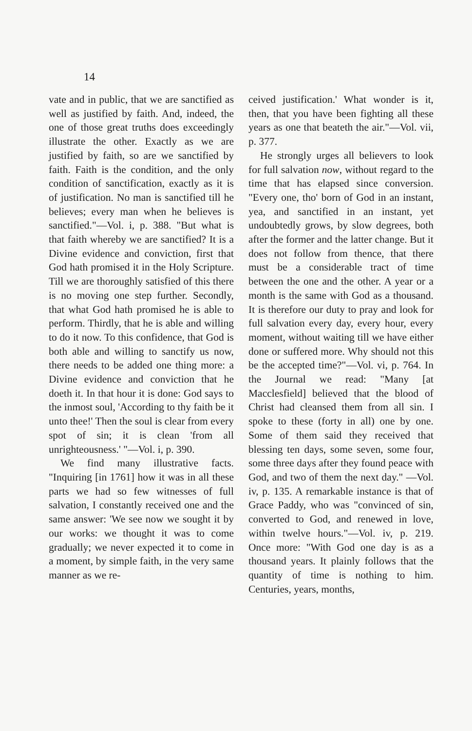14
vate and in public, that we are sanctified as well as justified by faith. And, indeed, the one of those great truths does exceedingly illustrate the other. Exactly as we are justified by faith, so are we sanctified by faith. Faith is the condition, and the only condition of sanctification, exactly as it is of justification. No man is sanctified till he believes; every man when he believes is sanctified."—Vol. i, p. 388. "But what is that faith whereby we are sanctified? It is a Divine evidence and conviction, first that God hath promised it in the Holy Scripture. Till we are thoroughly satisfied of this there is no moving one step further. Secondly, that what God hath promised he is able to perform. Thirdly, that he is able and willing to do it now. To this confidence, that God is both able and willing to sanctify us now, there needs to be added one thing more: a Divine evidence and conviction that he doeth it. In that hour it is done: God says to the inmost soul, 'According to thy faith be it unto thee!' Then the soul is clear from every spot of sin; it is clean 'from all unrighteousness.' "—Vol. i, p. 390.
We find many illustrative facts. "Inquiring [in 1761] how it was in all these parts we had so few witnesses of full salvation, I constantly received one and the same answer: 'We see now we sought it by our works: we thought it was to come gradually; we never expected it to come in a moment, by simple faith, in the very same manner as we re-
ceived justification.' What wonder is it, then, that you have been fighting all these years as one that beateth the air."—Vol. vii, p. 377.
He strongly urges all believers to look for full salvation now, without regard to the time that has elapsed since conversion. "Every one, tho' born of God in an instant, yea, and sanctified in an instant, yet undoubtedly grows, by slow degrees, both after the former and the latter change. But it does not follow from thence, that there must be a considerable tract of time between the one and the other. A year or a month is the same with God as a thousand. It is therefore our duty to pray and look for full salvation every day, every hour, every moment, without waiting till we have either done or suffered more. Why should not this be the accepted time?"—Vol. vi, p. 764. In the Journal we read: "Many [at Macclesfield] believed that the blood of Christ had cleansed them from all sin. I spoke to these (forty in all) one by one. Some of them said they received that blessing ten days, some seven, some four, some three days after they found peace with God, and two of them the next day." —Vol. iv, p. 135. A remarkable instance is that of Grace Paddy, who was "convinced of sin, converted to God, and renewed in love, within twelve hours."—Vol. iv, p. 219. Once more: "With God one day is as a thousand years. It plainly follows that the quantity of time is nothing to him. Centuries, years, months,